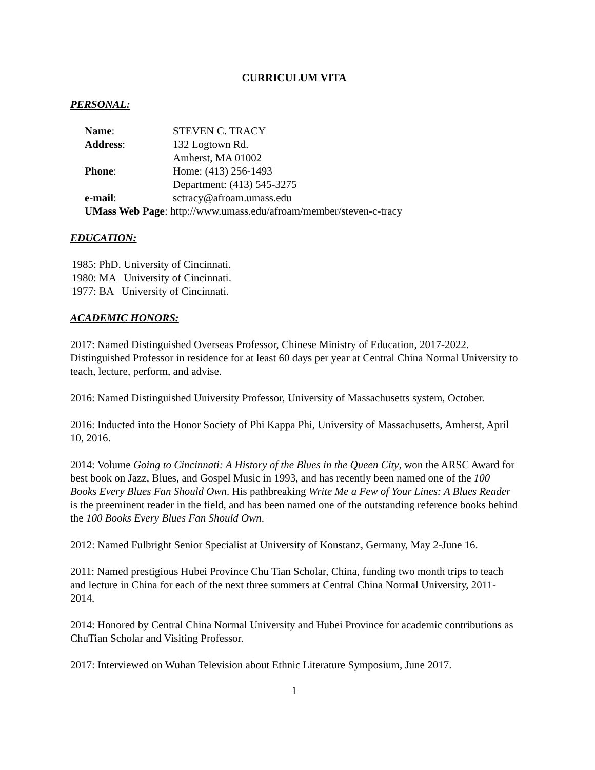CURRICULUM VITA
PERSONAL:
Name: STEVEN C. TRACY
Address: 132 Logtown Rd.
Amherst, MA 01002
Phone: Home: (413) 256-1493
Department: (413) 545-3275
e-mail: sctracy@afroam.umass.edu
UMass Web Page: http://www.umass.edu/afroam/member/steven-c-tracy
EDUCATION:
1985: PhD. University of Cincinnati.
1980: MA University of Cincinnati.
1977: BA University of Cincinnati.
ACADEMIC HONORS:
2017: Named Distinguished Overseas Professor, Chinese Ministry of Education, 2017-2022. Distinguished Professor in residence for at least 60 days per year at Central China Normal University to teach, lecture, perform, and advise.
2016: Named Distinguished University Professor, University of Massachusetts system, October.
2016: Inducted into the Honor Society of Phi Kappa Phi, University of Massachusetts, Amherst, April 10, 2016.
2014: Volume Going to Cincinnati: A History of the Blues in the Queen City, won the ARSC Award for best book on Jazz, Blues, and Gospel Music in 1993, and has recently been named one of the 100 Books Every Blues Fan Should Own. His pathbreaking Write Me a Few of Your Lines: A Blues Reader is the preeminent reader in the field, and has been named one of the outstanding reference books behind the 100 Books Every Blues Fan Should Own.
2012: Named Fulbright Senior Specialist at University of Konstanz, Germany, May 2-June 16.
2011: Named prestigious Hubei Province Chu Tian Scholar, China, funding two month trips to teach and lecture in China for each of the next three summers at Central China Normal University, 2011-2014.
2014: Honored by Central China Normal University and Hubei Province for academic contributions as ChuTian Scholar and Visiting Professor.
2017: Interviewed on Wuhan Television about Ethnic Literature Symposium, June 2017.
1